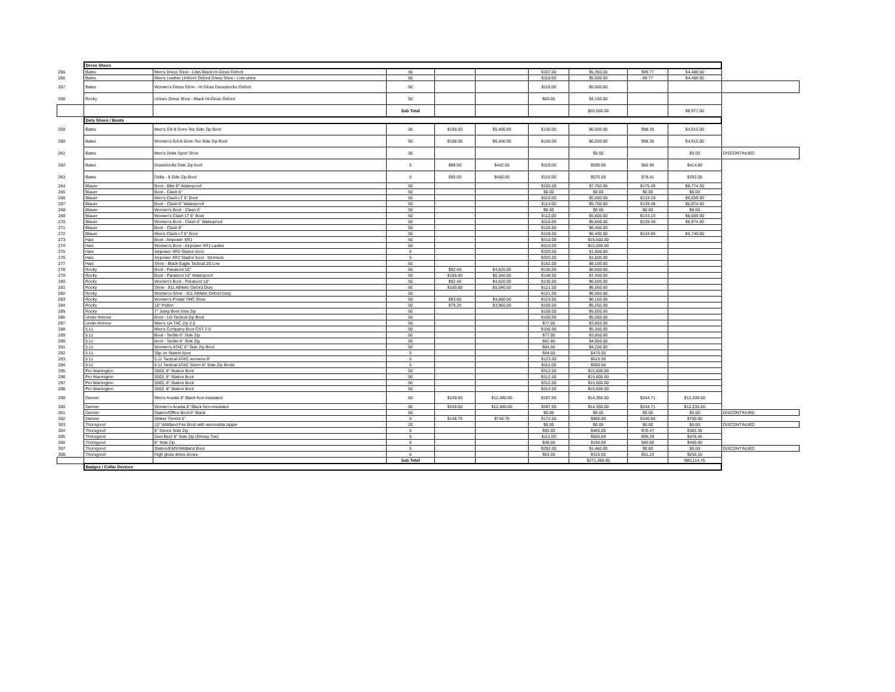| | Dress Shoes | | | | | | | | | |
| 255 | Bates | Men's Dress Shoe - Lites Black Hi-Gloss Oxford | 50 | | | $107.00 | $5,350.00 | $89.77 | $4,488.50 | |
| 256 | Bates | Men's Leather Uniform Oxford Dress Shoe - Low shine | 50 | | | $110.00 | $5,500.00 | 89.77 | $4,488.50 | |
| 257 | Bates | Women's Dress Shoe - Hi Gloss Durashocks Oxford | 50 | | | $110.00 | $5,500.00 | | | |
| 258 | Rocky | Unisex Dress Shoe - Black Hi-Gloss Oxford | 50 | | | $83.00 | $4,150.00 | | | |
| | | | Sub Total | | | | $20,500.00 | | $8,977.00 | |
| | Duty Shoes / Boots | | | | | | | | | |
| 259 | Bates | Men's GX-8 Gore-Tex Side Zip Boot | 50 | $108.00 | $5,400.00 | $130.00 | $6,500.00 | $98.30 | $4,915.00 | |
| 260 | Bates | Women's GX-8 Gore-Tex Side Zip Boot | 50 | $108.00 | $5,400.00 | $130.00 | $6,500.00 | $98.30 | $4,915.00 | |
| 261 | Bates | Men's Delta Sport Shoe | 50 | | | | $0.00 | | $0.00 | DISCONTINUED |
| 262 | Bates | Durashocks Side Zip boot | 5 | $88.50 | $442.50 | $119.00 | $595.00 | $82.96 | $414.80 | |
| 263 | Bates | Delta - 8 Side Zip Boot | 5 | $90.00 | $450.00 | $115.00 | $575.00 | $78.41 | $392.05 | |
| 264 | Blauer | Boot - Blitz 8" Waterproof | 50 | | | $155.00 | $7,750.00 | $175.49 | $8,774.50 | |
| 265 | Blauer | Boot - Clash 6" | 50 | | | $0.00 | $0.00 | $0.00 | $0.00 | |
| 266 | Blauer | Men's Clash LT 6" Boot | 50 | | | $110.00 | $5,500.00 | $133.19 | $6,659.50 | |
| 267 | Blauer | Boot - Clash 6" Waterproof | 50 | | | $114.00 | $5,700.00 | $139.49 | $6,974.50 | |
| 268 | Blauer | Women's Boot - Clash 6" | 50 | | | $0.00 | $0.00 | $0.00 | $0.00 | |
| 269 | Blauer | Women's Clash LT 6" Boot | 50 | | | $112.00 | $5,600.00 | $133.19 | $6,659.50 | |
| 270 | Blauer | Women's Boot - Clash 6" Waterproof | 50 | | | $116.00 | $5,800.00 | $139.49 | $6,974.50 | |
| 271 | Blauer | Boot - Clash 8" | 50 | | | $128.00 | $6,400.00 | | | |
| 272 | Blauer | Men's Clash LT 8" Boot | 50 | | | $128.00 | $6,400.00 | $134.99 | $6,749.50 | |
| 273 | Haix | Boot - Airpower XR1 | 50 | | | $310.00 | $15,500.00 | | | |
| 274 | Haix | Women's Boot - Airpower XR1 Ladies | 50 | | | $310.00 | $15,500.00 | | | |
| 275 | Haix | Airpower XR2 Station boot | 5 | | | $320.00 | $1,600.00 | | | |
| 276 | Haix | Airpower XR2 Station boot - Womens | 5 | | | $320.00 | $1,600.00 | | | |
| 277 | Haix | Shoe - Black Eagle Tactical 20 Low | 50 | | | $162.00 | $8,100.00 | | | |
| 278 | Rocky | Boot - Paraboot 10" | 50 | $92.40 | $4,620.00 | $130.00 | $6,500.00 | | | |
| 279 | Rocky | Boot - Paraboot 10" Waterproof | 50 | $106.80 | $5,340.00 | $148.00 | $7,400.00 | | | |
| 280 | Rocky | Women's Boot - Paraboot 10" | 50 | $92.40 | $4,620.00 | $130.00 | $6,500.00 | | | |
| 281 | Rocky | Shoe - 911 Athletic Oxford Duty | 50 | $100.80 | $5,040.00 | $121.00 | $6,050.00 | | | |
| 282 | Rocky | Women's Shoe - 911 Athletic Oxford Duty | 50 | | | $121.00 | $6,050.00 | | | |
| 283 | Rocky | Women's Postal TMC Shoe | 50 | $93.60 | $4,680.00 | $123.00 | $6,150.00 | | | |
| 284 | Rocky | 10" Pullon | 50 | $79.20 | $3,960.00 | $105.00 | $5,250.00 | | | |
| 285 | Rocky | 7" Jump Boot Side Zip | 50 | | | $100.00 | $5,000.00 | | | |
| 286 | Under Armour | Boot - UA Tactical Zip Boot | 50 | | | $100.00 | $5,000.00 | | | |
| 287 | Under Armour | Men's UA TAC Zip 2.0 | 50 | | | $77.00 | $3,850.00 | | | |
| 288 | 5.11 | Men's Company Boot CST 2.0 | 50 | | | $106.00 | $5,300.00 | | | |
| 289 | 5.11 | Boot - Taclite 6" Side Zip | 50 | | | $77.00 | $3,850.00 | | | |
| 290 | 5.11 | Boot - Taclite 8" Side Zip | 50 | | | $81.00 | $4,050.00 | | | |
| 291 | 5.11 | Women's ATAC 6" Side Zip Boot | 50 | | | $84.00 | $4,200.00 | | | |
| 292 | 5.11 | Slip on Station boot | 5 | | | $94.00 | $470.00 | | | |
| 293 | 5.11 | 5.11 Tactical ATAC womens 8" | 5 | | | $123.00 | $615.00 | | | |
| 294 | 5.11 | 5.11 Tactical ATAC Storm 8" Side-Zip Boots | 5 | | | $112.00 | $560.00 | | | |
| 295 | Pro Warrington | 3003, 8" Station Boot | 50 | | | $312.00 | $15,600.00 | | | |
| 296 | Pro Warrington | 3003, 8" Station Boot | 50 | | | $312.00 | $15,600.00 | | | |
| 297 | Pro Warrington | 3003, 8" Station Boot | 50 | | | $312.00 | $15,600.00 | | | |
| 298 | Pro Warrington | 3003, 8" Station Boot | 50 | | | $312.00 | $15,600.00 | | | |
| 299 | Danner | Men's Acadia 8" Black Non-insulated | 50 | $249.60 | $12,480.00 | $287.00 | $14,350.00 | $244.71 | $12,235.50 | |
| 300 | Danner | Women's Acadia 8" Black Non-insulated | 50 | $249.60 | $12,480.00 | $287.00 | $14,350.00 | $244.71 | $12,235.50 | |
| 301 | Danner | Station/Office Boot 6" Black | 50 | | | $0.00 | $0.00 | $0.00 | $0.00 | DISCONTINUED |
| 302 | Danner | Striker Torrent 6" | 5 | $148.75 | $743.75 | $172.00 | $860.00 | $140.00 | $700.00 | |
| 303 | Thorogood | 10" Wildland Fire Boot with removable zipper | 20 | | | $0.00 | $0.00 | $0.00 | $0.00 | DISCONTINUED |
| 304 | Thorogood | 6" Deuce Side Zip | 5 | | | $93.00 | $465.00 | $76.47 | $382.35 | |
| 305 | Thorogood | Gen-flex2 8" Side Zip (Glossy Toe) | 5 | | | $111.00 | $555.00 | $95.29 | $476.45 | |
| 306 | Thorogood | 8" Side Zip | 5 | | | $38.00 | $190.00 | $80.00 | $400.00 | |
| 307 | Thorogood | Station/EMS/Wildland Boot | 5 | | | $292.00 | $1,460.00 | $0.00 | $0.00 | DISCONTINUED |
| 308 | Thorogood | High gloss dress shoes | 5 | | | $63.00 | $315.00 | $51.22 | $256.10 | |
| | | | Sub Total | | | | $271,360.00 | | $80,114.75 | |
| | Badges / Collar Devices | | | | | | | | | |